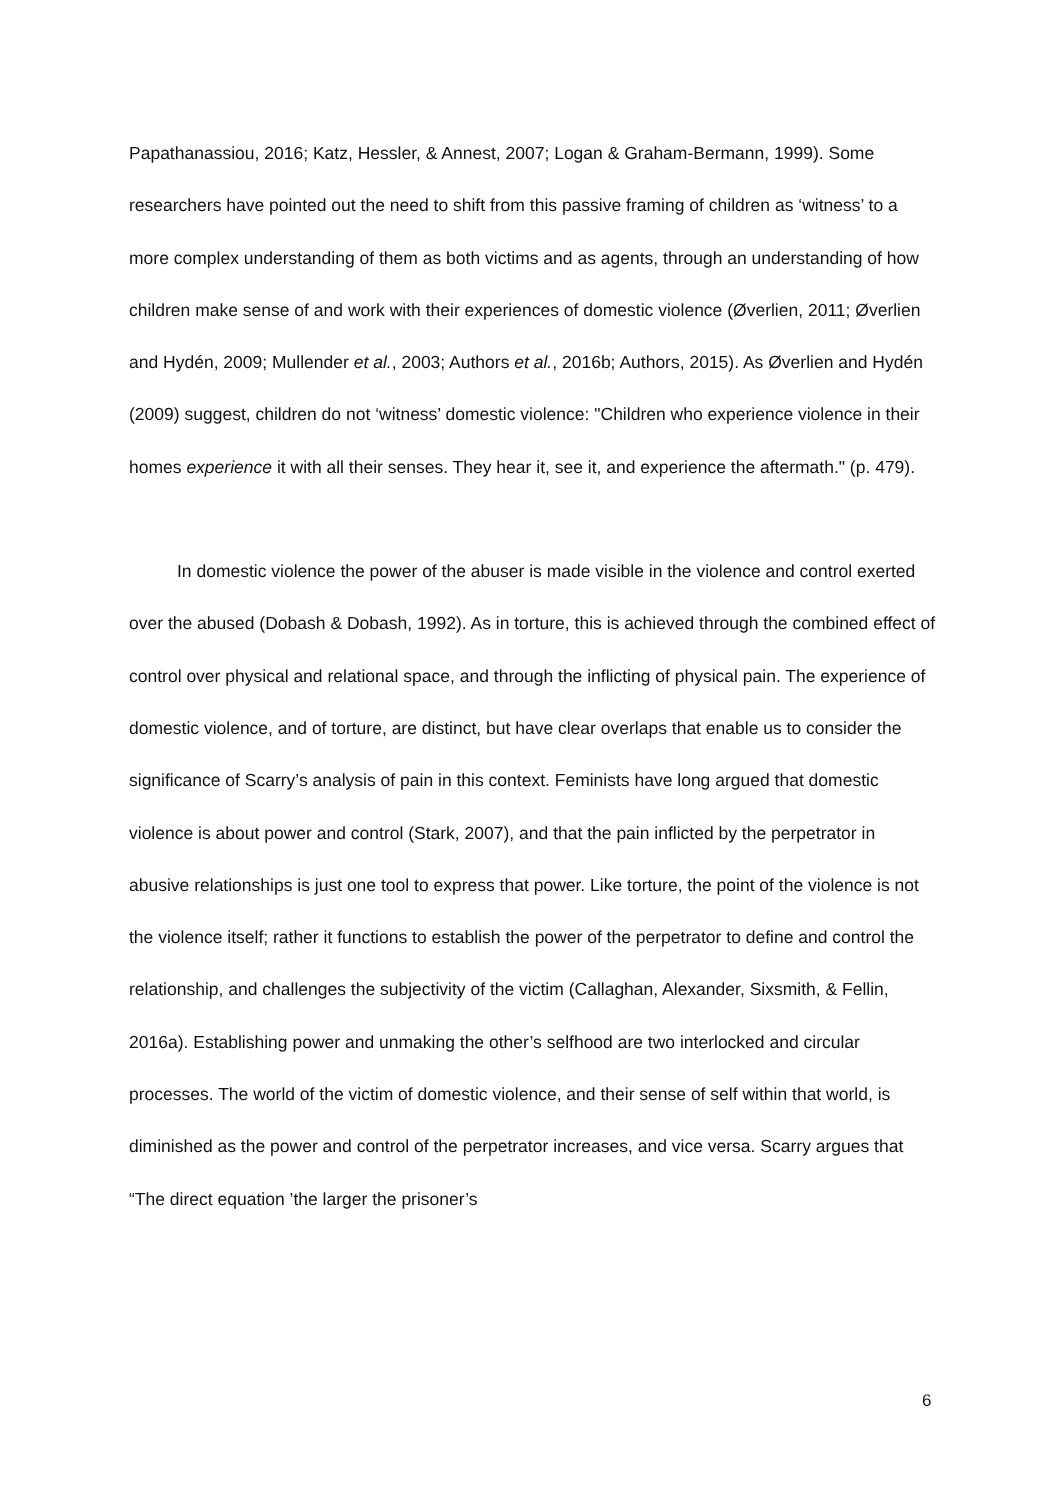Papathanassiou, 2016; Katz, Hessler, & Annest, 2007; Logan & Graham-Bermann, 1999). Some researchers have pointed out the need to shift from this passive framing of children as ‘witness’ to a more complex understanding of them as both victims and as agents, through an understanding of how children make sense of and work with their experiences of domestic violence (Øverlien, 2011; Øverlien and Hydén, 2009; Mullender et al., 2003; Authors et al., 2016b; Authors, 2015). As Øverlien and Hydén (2009) suggest, children do not ‘witness’ domestic violence: "Children who experience violence in their homes experience it with all their senses. They hear it, see it, and experience the aftermath." (p. 479).
In domestic violence the power of the abuser is made visible in the violence and control exerted over the abused (Dobash & Dobash, 1992). As in torture, this is achieved through the combined effect of control over physical and relational space, and through the inflicting of physical pain. The experience of domestic violence, and of torture, are distinct, but have clear overlaps that enable us to consider the significance of Scarry’s analysis of pain in this context. Feminists have long argued that domestic violence is about power and control (Stark, 2007), and that the pain inflicted by the perpetrator in abusive relationships is just one tool to express that power. Like torture, the point of the violence is not the violence itself; rather it functions to establish the power of the perpetrator to define and control the relationship, and challenges the subjectivity of the victim (Callaghan, Alexander, Sixsmith, & Fellin, 2016a). Establishing power and unmaking the other’s selfhood are two interlocked and circular processes. The world of the victim of domestic violence, and their sense of self within that world, is diminished as the power and control of the perpetrator increases, and vice versa. Scarry argues that “The direct equation ’the larger the prisoner’s
6